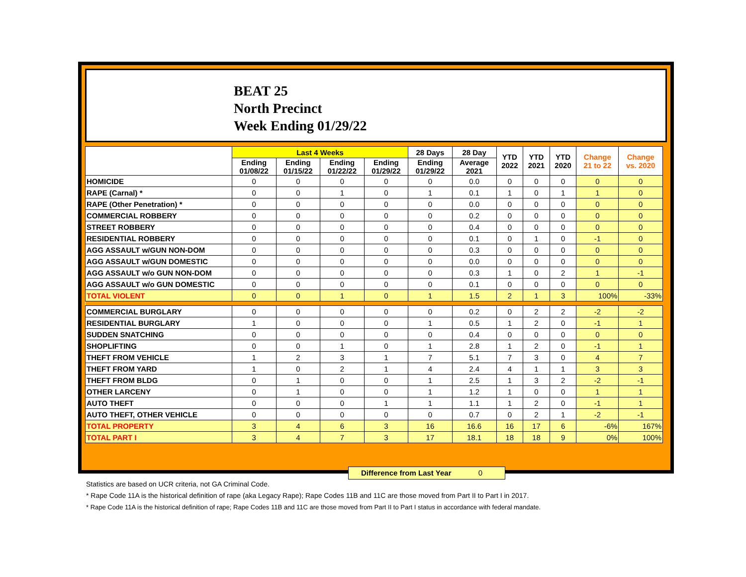BEAT 25
North Precinct
Week Ending 01/29/22
| | Last 4 Weeks | | | | 28 Days | 28 Day | YTD 2022 | YTD 2021 | YTD 2020 | Change 21 to 22 | Change vs. 2020 |
| --- | --- | --- | --- | --- | --- | --- | --- | --- | --- | --- | --- |
| | Ending 01/08/22 | Ending 01/15/22 | Ending 01/22/22 | Ending 01/29/22 | Ending 01/29/22 | Average 2021 | | | | | |
| HOMICIDE | 0 | 0 | 0 | 0 | 0 | 0.0 | 0 | 0 | 0 | 0 | 0 |
| RAPE (Carnal) * | 0 | 0 | 1 | 0 | 1 | 0.1 | 1 | 0 | 1 | 1 | 0 |
| RAPE (Other Penetration) * | 0 | 0 | 0 | 0 | 0 | 0.0 | 0 | 0 | 0 | 0 | 0 |
| COMMERCIAL ROBBERY | 0 | 0 | 0 | 0 | 0 | 0.2 | 0 | 0 | 0 | 0 | 0 |
| STREET ROBBERY | 0 | 0 | 0 | 0 | 0 | 0.4 | 0 | 0 | 0 | 0 | 0 |
| RESIDENTIAL ROBBERY | 0 | 0 | 0 | 0 | 0 | 0.1 | 0 | 1 | 0 | -1 | 0 |
| AGG ASSAULT w/GUN NON-DOM | 0 | 0 | 0 | 0 | 0 | 0.3 | 0 | 0 | 0 | 0 | 0 |
| AGG ASSAULT w/GUN DOMESTIC | 0 | 0 | 0 | 0 | 0 | 0.0 | 0 | 0 | 0 | 0 | 0 |
| AGG ASSAULT w/o GUN NON-DOM | 0 | 0 | 0 | 0 | 0 | 0.3 | 1 | 0 | 2 | 1 | -1 |
| AGG ASSAULT w/o GUN DOMESTIC | 0 | 0 | 0 | 0 | 0 | 0.1 | 0 | 0 | 0 | 0 | 0 |
| TOTAL VIOLENT | 0 | 0 | 1 | 0 | 1 | 1.5 | 2 | 1 | 3 | 100% | -33% |
| COMMERCIAL BURGLARY | 0 | 0 | 0 | 0 | 0 | 0.2 | 0 | 2 | 2 | -2 | -2 |
| RESIDENTIAL BURGLARY | 1 | 0 | 0 | 0 | 1 | 0.5 | 1 | 2 | 0 | -1 | 1 |
| SUDDEN SNATCHING | 0 | 0 | 0 | 0 | 0 | 0.4 | 0 | 0 | 0 | 0 | 0 |
| SHOPLIFTING | 0 | 0 | 1 | 0 | 1 | 2.8 | 1 | 2 | 0 | -1 | 1 |
| THEFT FROM VEHICLE | 1 | 2 | 3 | 1 | 7 | 5.1 | 7 | 3 | 0 | 4 | 7 |
| THEFT FROM YARD | 1 | 0 | 2 | 1 | 4 | 2.4 | 4 | 1 | 1 | 3 | 3 |
| THEFT FROM BLDG | 0 | 1 | 0 | 0 | 1 | 2.5 | 1 | 3 | 2 | -2 | -1 |
| OTHER LARCENY | 0 | 1 | 0 | 0 | 1 | 1.2 | 1 | 0 | 0 | 1 | 1 |
| AUTO THEFT | 0 | 0 | 0 | 1 | 1 | 1.1 | 1 | 2 | 0 | -1 | 1 |
| AUTO THEFT, OTHER VEHICLE | 0 | 0 | 0 | 0 | 0 | 0.7 | 0 | 2 | 1 | -2 | -1 |
| TOTAL PROPERTY | 3 | 4 | 6 | 3 | 16 | 16.6 | 16 | 17 | 6 | -6% | 167% |
| TOTAL PART I | 3 | 4 | 7 | 3 | 17 | 18.1 | 18 | 18 | 9 | 0% | 100% |
Difference from Last Year 0
Statistics are based on UCR criteria, not GA Criminal Code.
* Rape Code 11A is the historical definition of rape (aka Legacy Rape); Rape Codes 11B and 11C are those moved from Part II to Part I in 2017.
* Rape Code 11A is the historical definition of rape; Rape Codes 11B and 11C are those moved from Part II to Part I status in accordance with federal mandate.